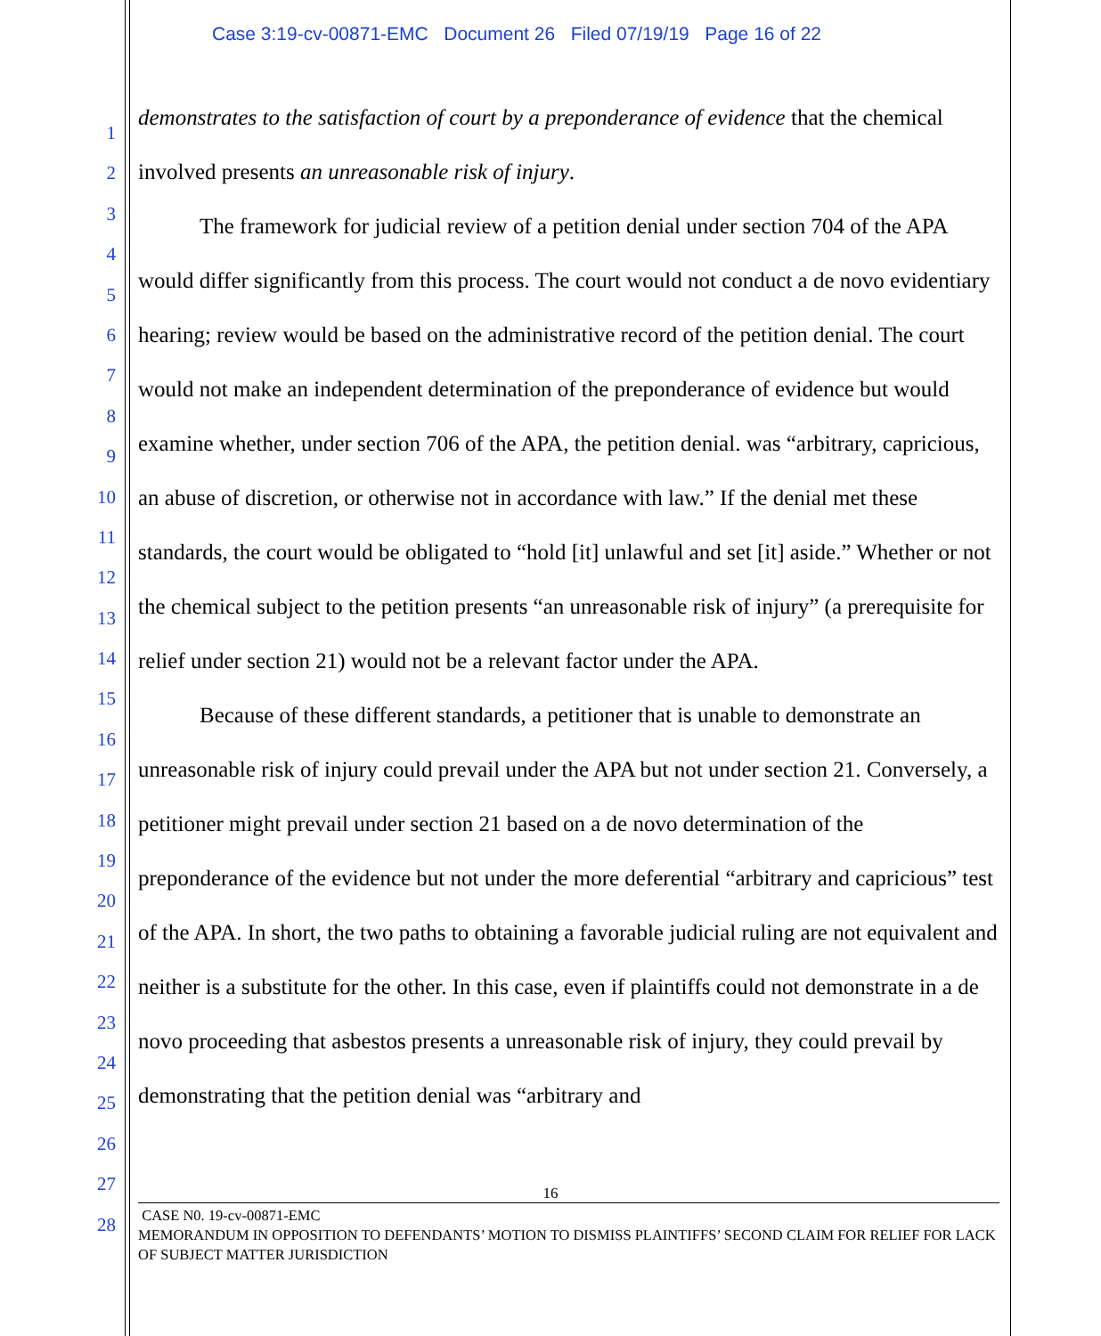Case 3:19-cv-00871-EMC Document 26 Filed 07/19/19 Page 16 of 22
1
2
3
4
5
6
7
8
9
10
11
12
13
14
15
16
17
18
19
20
21
22
23
24
25
26
27
28
demonstrates to the satisfaction of court by a preponderance of evidence that the chemical involved presents an unreasonable risk of injury.
The framework for judicial review of a petition denial under section 704 of the APA would differ significantly from this process. The court would not conduct a de novo evidentiary hearing; review would be based on the administrative record of the petition denial. The court would not make an independent determination of the preponderance of evidence but would examine whether, under section 706 of the APA, the petition denial. was “arbitrary, capricious, an abuse of discretion, or otherwise not in accordance with law.” If the denial met these standards, the court would be obligated to “hold [it] unlawful and set [it] aside.” Whether or not the chemical subject to the petition presents “an unreasonable risk of injury” (a prerequisite for relief under section 21) would not be a relevant factor under the APA.
Because of these different standards, a petitioner that is unable to demonstrate an unreasonable risk of injury could prevail under the APA but not under section 21. Conversely, a petitioner might prevail under section 21 based on a de novo determination of the preponderance of the evidence but not under the more deferential “arbitrary and capricious” test of the APA. In short, the two paths to obtaining a favorable judicial ruling are not equivalent and neither is a substitute for the other. In this case, even if plaintiffs could not demonstrate in a de novo proceeding that asbestos presents a unreasonable risk of injury, they could prevail by demonstrating that the petition denial was “arbitrary and
16
CASE N0. 19-cv-00871-EMC
MEMORANDUM IN OPPOSITION TO DEFENDANTS’ MOTION TO DISMISS PLAINTIFFS’ SECOND CLAIM FOR RELIEF FOR LACK OF SUBJECT MATTER JURISDICTION